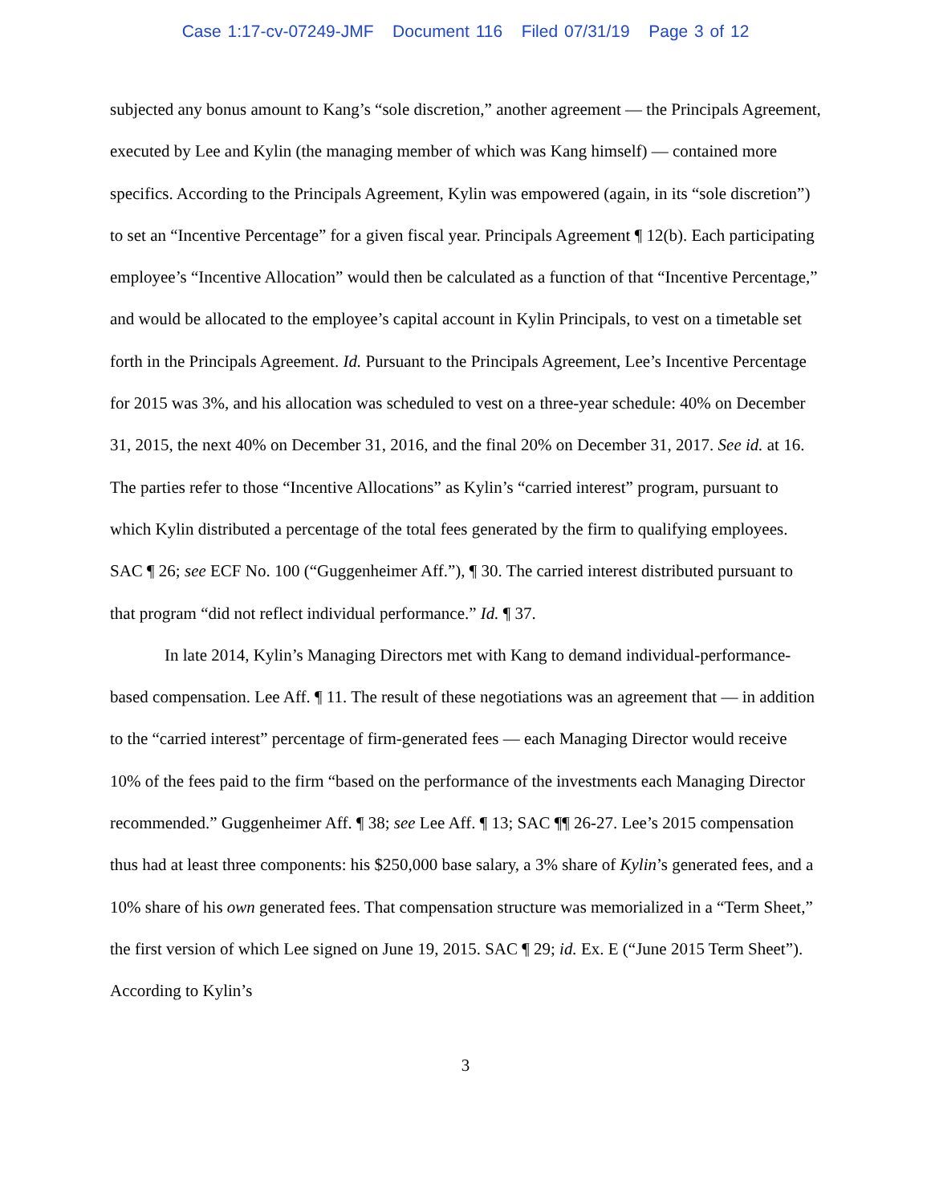Case 1:17-cv-07249-JMF Document 116 Filed 07/31/19 Page 3 of 12
subjected any bonus amount to Kang’s “sole discretion,” another agreement — the Principals Agreement, executed by Lee and Kylin (the managing member of which was Kang himself) — contained more specifics. According to the Principals Agreement, Kylin was empowered (again, in its “sole discretion”) to set an “Incentive Percentage” for a given fiscal year. Principals Agreement ¶ 12(b). Each participating employee’s “Incentive Allocation” would then be calculated as a function of that “Incentive Percentage,” and would be allocated to the employee’s capital account in Kylin Principals, to vest on a timetable set forth in the Principals Agreement. Id. Pursuant to the Principals Agreement, Lee’s Incentive Percentage for 2015 was 3%, and his allocation was scheduled to vest on a three-year schedule: 40% on December 31, 2015, the next 40% on December 31, 2016, and the final 20% on December 31, 2017. See id. at 16. The parties refer to those “Incentive Allocations” as Kylin’s “carried interest” program, pursuant to which Kylin distributed a percentage of the total fees generated by the firm to qualifying employees. SAC ¶ 26; see ECF No. 100 (“Guggenheimer Aff.”), ¶ 30. The carried interest distributed pursuant to that program “did not reflect individual performance.” Id. ¶ 37.
In late 2014, Kylin’s Managing Directors met with Kang to demand individual-performance-based compensation. Lee Aff. ¶ 11. The result of these negotiations was an agreement that — in addition to the “carried interest” percentage of firm-generated fees — each Managing Director would receive 10% of the fees paid to the firm “based on the performance of the investments each Managing Director recommended.” Guggenheimer Aff. ¶ 38; see Lee Aff. ¶ 13; SAC ¶¶ 26-27. Lee’s 2015 compensation thus had at least three components: his $250,000 base salary, a 3% share of Kylin’s generated fees, and a 10% share of his own generated fees. That compensation structure was memorialized in a “Term Sheet,” the first version of which Lee signed on June 19, 2015. SAC ¶ 29; id. Ex. E (“June 2015 Term Sheet”). According to Kylin’s
3